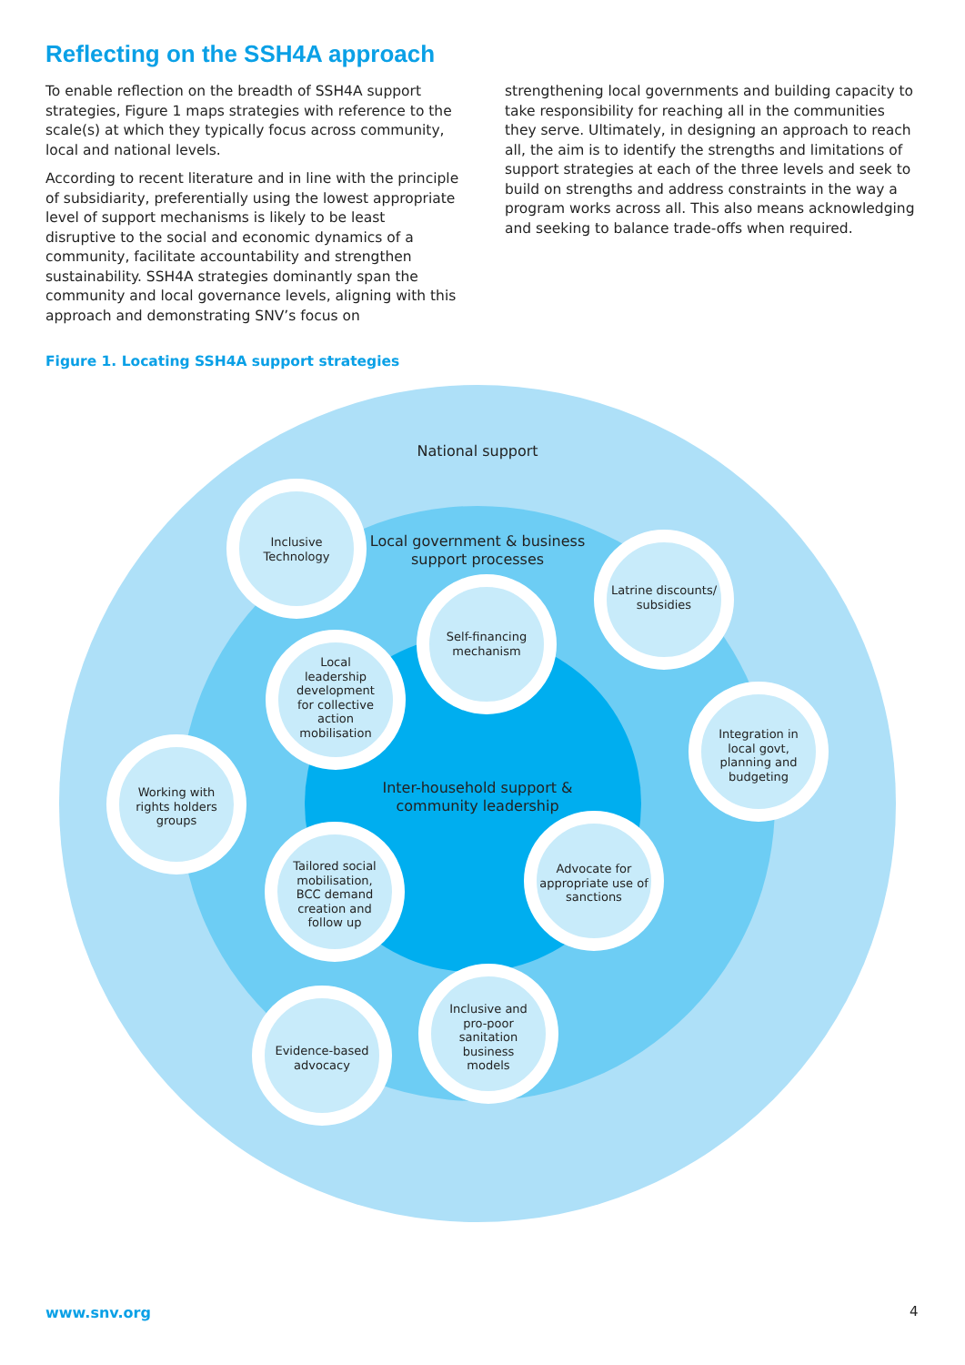Reflecting on the SSH4A approach
To enable reflection on the breadth of SSH4A support strategies, Figure 1 maps strategies with reference to the scale(s) at which they typically focus across community, local and national levels.
According to recent literature and in line with the principle of subsidiarity, preferentially using the lowest appropriate level of support mechanisms is likely to be least disruptive to the social and economic dynamics of a community, facilitate accountability and strengthen sustainability. SSH4A strategies dominantly span the community and local governance levels, aligning with this approach and demonstrating SNV’s focus on
strengthening local governments and building capacity to take responsibility for reaching all in the communities they serve. Ultimately, in designing an approach to reach all, the aim is to identify the strengths and limitations of support strategies at each of the three levels and seek to build on strengths and address constraints in the way a program works across all. This also means acknowledging and seeking to balance trade-offs when required.
Figure 1. Locating SSH4A support strategies
National support
Local government & business support processes
Inter-household support & community leadership
Inclusive Technology
Latrine discounts/ subsidies
Self-financing mechanism
Local leadership development for collective action mobilisation
Integration in local govt, planning and budgeting
Working with rights holders groups
Tailored social mobilisation, BCC demand creation and follow up
Advocate for appropriate use of sanctions
Inclusive and pro-poor sanitation business models
Evidence-based advocacy
www.snv.org 4